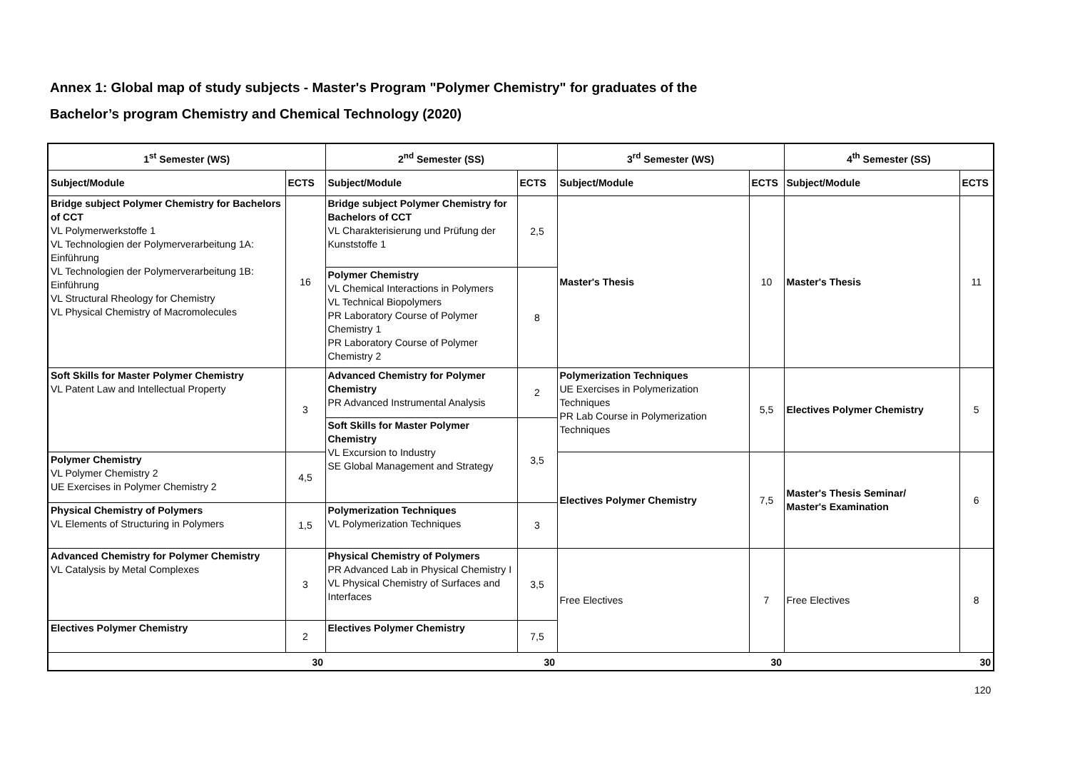Annex 1: Global map of study subjects - Master's Program "Polymer Chemistry" for graduates of the
Bachelor’s program Chemistry and Chemical Technology (2020)
| 1<sup>st</sup> Semester (WS) | | 2<sup>nd</sup> Semester (SS) | | 3<sup>rd</sup> Semester (WS) | | 4<sup>th</sup> Semester (SS) | |
| --- | --- | --- | --- | --- | --- | --- | --- |
| Subject/Module | ECTS | Subject/Module | ECTS | Subject/Module | ECTS | Subject/Module | ECTS |
| Bridge subject Polymer Chemistry for Bachelors of CCT VL Polymerwerkstoffe 1 VL Technologien der Polymerverarbeitung 1A: Einführung VL Technologien der Polymerverarbeitung 1B: Einführung VL Structural Rheology for Chemistry VL Physical Chemistry of Macromolecules | 16 | Bridge subject Polymer Chemistry for Bachelors of CCT VL Charakterisierung und Prüfung der Kunststoffe 1 | 2,5 | Master's Thesis | 10 | Master's Thesis | 11 |
| | | Polymer Chemistry VL Chemical Interactions in Polymers VL Technical Biopolymers PR Laboratory Course of Polymer Chemistry 1 PR Laboratory Course of Polymer Chemistry 2 | 8 | | | | |
| Soft Skills for Master Polymer Chemistry VL Patent Law and Intellectual Property | 3 | Advanced Chemistry for Polymer Chemistry PR Advanced Instrumental Analysis | 2 | Polymerization Techniques UE Exercises in Polymerization Techniques PR Lab Course in Polymerization Techniques | 5,5 | Electives Polymer Chemistry | 5 |
| | | Soft Skills for Master Polymer Chemistry VL Excursion to Industry SE Global Management and Strategy | 3,5 | | | | |
| Polymer Chemistry VL Polymer Chemistry 2 UE Exercises in Polymer Chemistry 2 | 4,5 | | | Electives Polymer Chemistry | 7,5 | Master's Thesis Seminar/ Master's Examination | 6 |
| Physical Chemistry of Polymers VL Elements of Structuring in Polymers | 1,5 | Polymerization Techniques VL Polymerization Techniques | 3 | | | | |
| Advanced Chemistry for Polymer Chemistry VL Catalysis by Metal Complexes | 3 | Physical Chemistry of Polymers PR Advanced Lab in Physical Chemistry I VL Physical Chemistry of Surfaces and Interfaces | 3,5 | Free Electives | 7 | Free Electives | 8 |
| Electives Polymer Chemistry | 2 | Electives Polymer Chemistry | 7,5 | | | | |
| | 30 | | 30 | | 30 | | 30 |
120